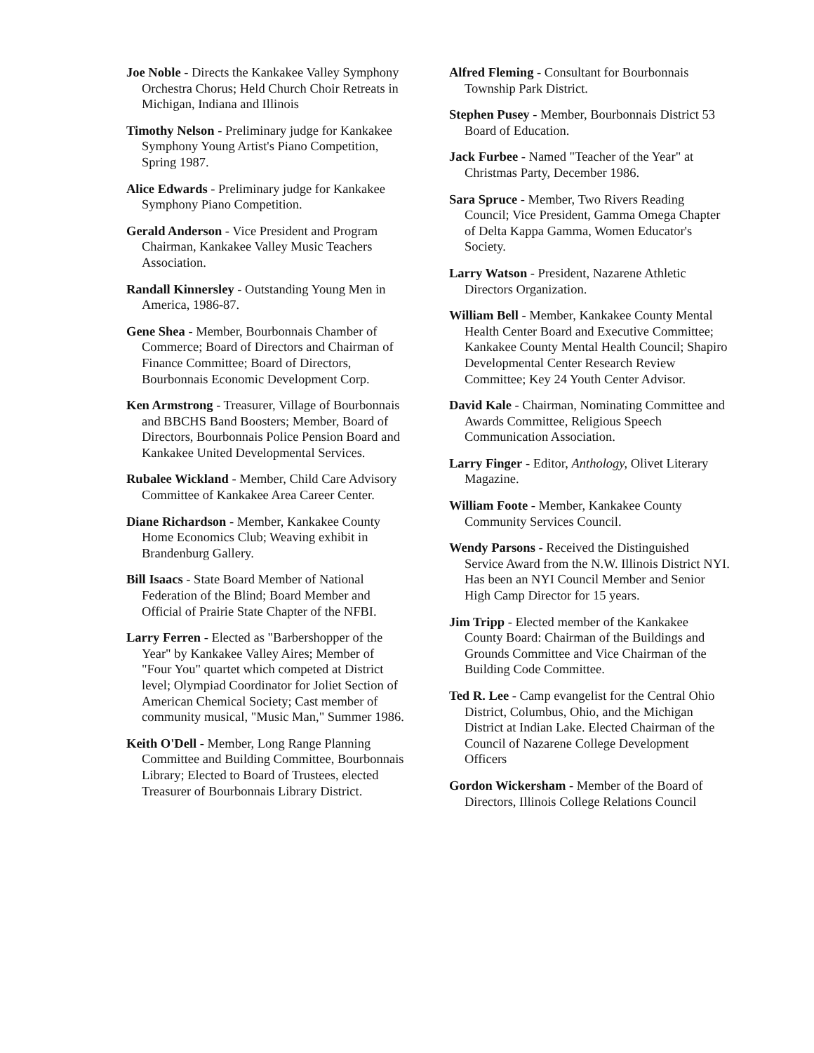Joe Noble - Directs the Kankakee Valley Symphony Orchestra Chorus; Held Church Choir Retreats in Michigan, Indiana and Illinois
Timothy Nelson - Preliminary judge for Kankakee Symphony Young Artist's Piano Competition, Spring 1987.
Alice Edwards - Preliminary judge for Kankakee Symphony Piano Competition.
Gerald Anderson - Vice President and Program Chairman, Kankakee Valley Music Teachers Association.
Randall Kinnersley - Outstanding Young Men in America, 1986-87.
Gene Shea - Member, Bourbonnais Chamber of Commerce; Board of Directors and Chairman of Finance Committee; Board of Directors, Bourbonnais Economic Development Corp.
Ken Armstrong - Treasurer, Village of Bourbonnais and BBCHS Band Boosters; Member, Board of Directors, Bourbonnais Police Pension Board and Kankakee United Developmental Services.
Rubalee Wickland - Member, Child Care Advisory Committee of Kankakee Area Career Center.
Diane Richardson - Member, Kankakee County Home Economics Club; Weaving exhibit in Brandenburg Gallery.
Bill Isaacs - State Board Member of National Federation of the Blind; Board Member and Official of Prairie State Chapter of the NFBI.
Larry Ferren - Elected as "Barbershopper of the Year" by Kankakee Valley Aires; Member of "Four You" quartet which competed at District level; Olympiad Coordinator for Joliet Section of American Chemical Society; Cast member of community musical, "Music Man," Summer 1986.
Keith O'Dell - Member, Long Range Planning Committee and Building Committee, Bourbonnais Library; Elected to Board of Trustees, elected Treasurer of Bourbonnais Library District.
Alfred Fleming - Consultant for Bourbonnais Township Park District.
Stephen Pusey - Member, Bourbonnais District 53 Board of Education.
Jack Furbee - Named "Teacher of the Year" at Christmas Party, December 1986.
Sara Spruce - Member, Two Rivers Reading Council; Vice President, Gamma Omega Chapter of Delta Kappa Gamma, Women Educator's Society.
Larry Watson - President, Nazarene Athletic Directors Organization.
William Bell - Member, Kankakee County Mental Health Center Board and Executive Committee; Kankakee County Mental Health Council; Shapiro Developmental Center Research Review Committee; Key 24 Youth Center Advisor.
David Kale - Chairman, Nominating Committee and Awards Committee, Religious Speech Communication Association.
Larry Finger - Editor, Anthology, Olivet Literary Magazine.
William Foote - Member, Kankakee County Community Services Council.
Wendy Parsons - Received the Distinguished Service Award from the N.W. Illinois District NYI. Has been an NYI Council Member and Senior High Camp Director for 15 years.
Jim Tripp - Elected member of the Kankakee County Board: Chairman of the Buildings and Grounds Committee and Vice Chairman of the Building Code Committee.
Ted R. Lee - Camp evangelist for the Central Ohio District, Columbus, Ohio, and the Michigan District at Indian Lake. Elected Chairman of the Council of Nazarene College Development Officers
Gordon Wickersham - Member of the Board of Directors, Illinois College Relations Council